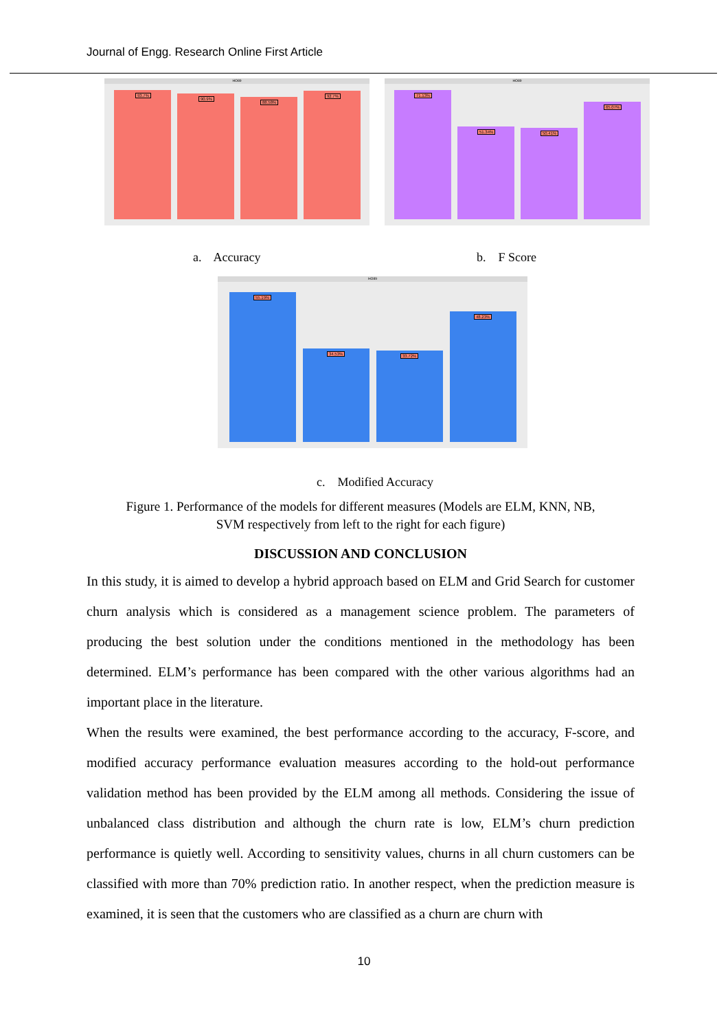Journal of Engg. Research Online First Article
HO89
93.7% 90.9% 88.58% 92.7%
HO89
71.13% 51.34% 50.41% 65.07%
a. Accuracy b. F Score
HO89
55.19% 34.53% 33.72% 48.23%
c. Modified Accuracy
Figure 1. Performance of the models for different measures (Models are ELM, KNN, NB,
SVM respectively from left to the right for each figure)
DISCUSSION AND CONCLUSION
In this study, it is aimed to develop a hybrid approach based on ELM and Grid Search for customer churn analysis which is considered as a management science problem. The parameters of producing the best solution under the conditions mentioned in the methodology has been determined. ELM’s performance has been compared with the other various algorithms had an important place in the literature.
When the results were examined, the best performance according to the accuracy, F-score, and modified accuracy performance evaluation measures according to the hold-out performance validation method has been provided by the ELM among all methods. Considering the issue of unbalanced class distribution and although the churn rate is low, ELM’s churn prediction performance is quietly well. According to sensitivity values, churns in all churn customers can be classified with more than 70% prediction ratio. In another respect, when the prediction measure is examined, it is seen that the customers who are classified as a churn are churn with
10